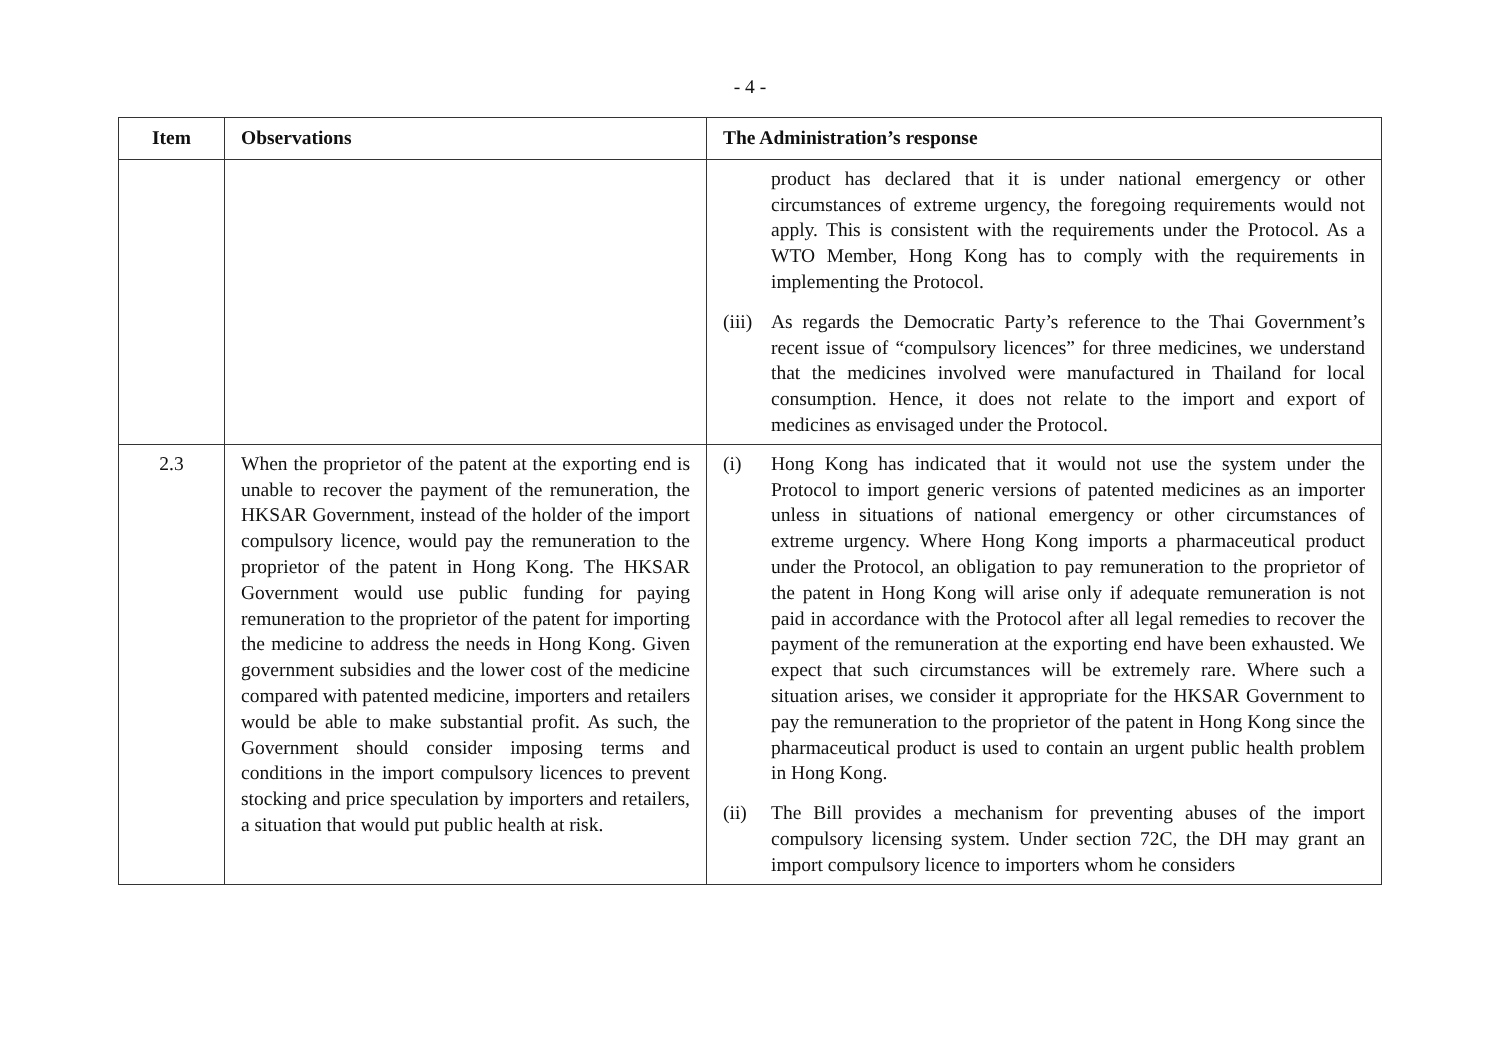- 4 -
| Item | Observations | The Administration’s response |
| --- | --- | --- |
| | | product has declared that it is under national emergency or other circumstances of extreme urgency, the foregoing requirements would not apply. This is consistent with the requirements under the Protocol. As a WTO Member, Hong Kong has to comply with the requirements in implementing the Protocol. (iii) As regards the Democratic Party’s reference to the Thai Government’s recent issue of “compulsory licences” for three medicines, we understand that the medicines involved were manufactured in Thailand for local consumption. Hence, it does not relate to the import and export of medicines as envisaged under the Protocol. |
| 2.3 | When the proprietor of the patent at the exporting end is unable to recover the payment of the remuneration, the HKSAR Government, instead of the holder of the import compulsory licence, would pay the remuneration to the proprietor of the patent in Hong Kong. The HKSAR Government would use public funding for paying remuneration to the proprietor of the patent for importing the medicine to address the needs in Hong Kong. Given government subsidies and the lower cost of the medicine compared with patented medicine, importers and retailers would be able to make substantial profit. As such, the Government should consider imposing terms and conditions in the import compulsory licences to prevent stocking and price speculation by importers and retailers, a situation that would put public health at risk. | (i) Hong Kong has indicated that it would not use the system under the Protocol to import generic versions of patented medicines as an importer unless in situations of national emergency or other circumstances of extreme urgency. Where Hong Kong imports a pharmaceutical product under the Protocol, an obligation to pay remuneration to the proprietor of the patent in Hong Kong will arise only if adequate remuneration is not paid in accordance with the Protocol after all legal remedies to recover the payment of the remuneration at the exporting end have been exhausted. We expect that such circumstances will be extremely rare. Where such a situation arises, we consider it appropriate for the HKSAR Government to pay the remuneration to the proprietor of the patent in Hong Kong since the pharmaceutical product is used to contain an urgent public health problem in Hong Kong. (ii) The Bill provides a mechanism for preventing abuses of the import compulsory licensing system. Under section 72C, the DH may grant an import compulsory licence to importers whom he considers |